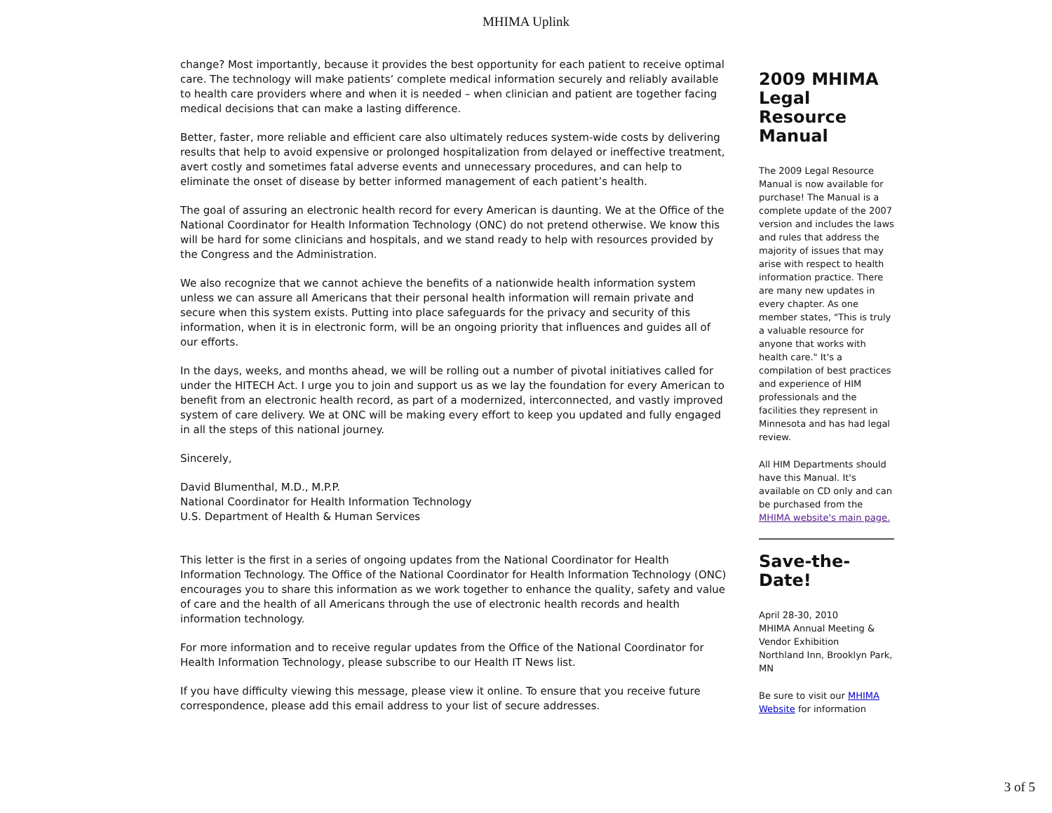MHIMA Uplink
change? Most importantly, because it provides the best opportunity for each patient to receive optimal care. The technology will make patients’ complete medical information securely and reliably available to health care providers where and when it is needed – when clinician and patient are together facing medical decisions that can make a lasting difference.
Better, faster, more reliable and efficient care also ultimately reduces system-wide costs by delivering results that help to avoid expensive or prolonged hospitalization from delayed or ineffective treatment, avert costly and sometimes fatal adverse events and unnecessary procedures, and can help to eliminate the onset of disease by better informed management of each patient’s health.
The goal of assuring an electronic health record for every American is daunting. We at the Office of the National Coordinator for Health Information Technology (ONC) do not pretend otherwise. We know this will be hard for some clinicians and hospitals, and we stand ready to help with resources provided by the Congress and the Administration.
We also recognize that we cannot achieve the benefits of a nationwide health information system unless we can assure all Americans that their personal health information will remain private and secure when this system exists. Putting into place safeguards for the privacy and security of this information, when it is in electronic form, will be an ongoing priority that influences and guides all of our efforts.
In the days, weeks, and months ahead, we will be rolling out a number of pivotal initiatives called for under the HITECH Act. I urge you to join and support us as we lay the foundation for every American to benefit from an electronic health record, as part of a modernized, interconnected, and vastly improved system of care delivery. We at ONC will be making every effort to keep you updated and fully engaged in all the steps of this national journey.
Sincerely,
David Blumenthal, M.D., M.P.P.
National Coordinator for Health Information Technology
U.S. Department of Health & Human Services
This letter is the first in a series of ongoing updates from the National Coordinator for Health Information Technology. The Office of the National Coordinator for Health Information Technology (ONC) encourages you to share this information as we work together to enhance the quality, safety and value of care and the health of all Americans through the use of electronic health records and health information technology.
For more information and to receive regular updates from the Office of the National Coordinator for Health Information Technology, please subscribe to our Health IT News list.
If you have difficulty viewing this message, please view it online. To ensure that you receive future correspondence, please add this email address to your list of secure addresses.
2009 MHIMA Legal Resource Manual
The 2009 Legal Resource Manual is now available for purchase! The Manual is a complete update of the 2007 version and includes the laws and rules that address the majority of issues that may arise with respect to health information practice. There are many new updates in every chapter. As one member states, "This is truly a valuable resource for anyone that works with health care." It's a compilation of best practices and experience of HIM professionals and the facilities they represent in Minnesota and has had legal review.
All HIM Departments should have this Manual. It's available on CD only and can be purchased from the MHIMA website's main page.
Save-the-Date!
April 28-30, 2010
MHIMA Annual Meeting & Vendor Exhibition
Northland Inn, Brooklyn Park, MN
Be sure to visit our MHIMA Website for information
3 of 5